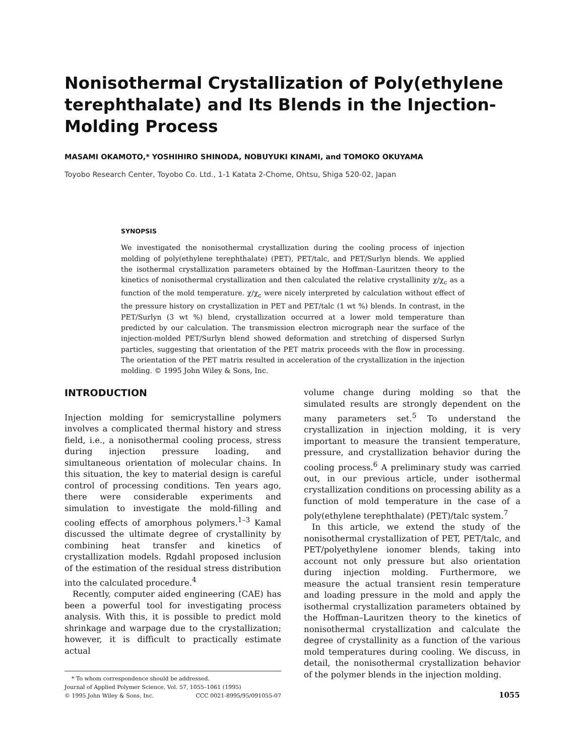Nonisothermal Crystallization of Poly(ethylene terephthalate) and Its Blends in the Injection-Molding Process
MASAMI OKAMOTO,* YOSHIHIRO SHINODA, NOBUYUKI KINAMI, and TOMOKO OKUYAMA
Toyobo Research Center, Toyobo Co. Ltd., 1-1 Katata 2-Chome, Ohtsu, Shiga 520-02, Japan
SYNOPSIS
We investigated the nonisothermal crystallization during the cooling process of injection molding of poly(ethylene terephthalate) (PET), PET/talc, and PET/Surlyn blends. We applied the isothermal crystallization parameters obtained by the Hoffman–Lauritzen theory to the kinetics of nonisothermal crystallization and then calculated the relative crystallinity χ/χ<sub>c</sub> as a function of the mold temperature. χ/χ<sub>c</sub> were nicely interpreted by calculation without effect of the pressure history on crystallization in PET and PET/talc (1 wt %) blends. In contrast, in the PET/Surlyn (3 wt %) blend, crystallization occurred at a lower mold temperature than predicted by our calculation. The transmission electron micrograph near the surface of the injection-molded PET/Surlyn blend showed deformation and stretching of dispersed Surlyn particles, suggesting that orientation of the PET matrix proceeds with the flow in processing. The orientation of the PET matrix resulted in acceleration of the crystallization in the injection molding. © 1995 John Wiley & Sons, Inc.
INTRODUCTION
Injection molding for semicrystalline polymers involves a complicated thermal history and stress field, i.e., a nonisothermal cooling process, stress during injection pressure loading, and simultaneous orientation of molecular chains. In this situation, the key to material design is careful control of processing conditions. Ten years ago, there were considerable experiments and simulation to investigate the mold-filling and cooling effects of amorphous polymers.<sup>1–3</sup> Kamal discussed the ultimate degree of crystallinity by combining heat transfer and kinetics of crystallization models. Rgdahl proposed inclusion of the estimation of the residual stress distribution into the calculated procedure.<sup>4</sup>
Recently, computer aided engineering (CAE) has been a powerful tool for investigating process analysis. With this, it is possible to predict mold shrinkage and warpage due to the crystallization; however, it is difficult to practically estimate actual
* To whom correspondence should be addressed.
Journal of Applied Polymer Science, Vol. 57, 1055–1061 (1995)
© 1995 John Wiley & Sons, Inc. CCC 0021-8995/95/091055-07
volume change during molding so that the simulated results are strongly dependent on the many parameters set.<sup>5</sup> To understand the crystallization in injection molding, it is very important to measure the transient temperature, pressure, and crystallization behavior during the cooling process.<sup>6</sup> A preliminary study was carried out, in our previous article, under isothermal crystallization conditions on processing ability as a function of mold temperature in the case of a poly(ethylene terephthalate) (PET)/talc system.<sup>7</sup>
In this article, we extend the study of the nonisothermal crystallization of PET, PET/talc, and PET/polyethylene ionomer blends, taking into account not only pressure but also orientation during injection molding. Furthermore, we measure the actual transient resin temperature and loading pressure in the mold and apply the isothermal crystallization parameters obtained by the Hoffman–Lauritzen theory to the kinetics of nonisothermal crystallization and calculate the degree of crystallinity as a function of the various mold temperatures during cooling. We discuss, in detail, the nonisothermal crystallization behavior of the polymer blends in the injection molding.
1055